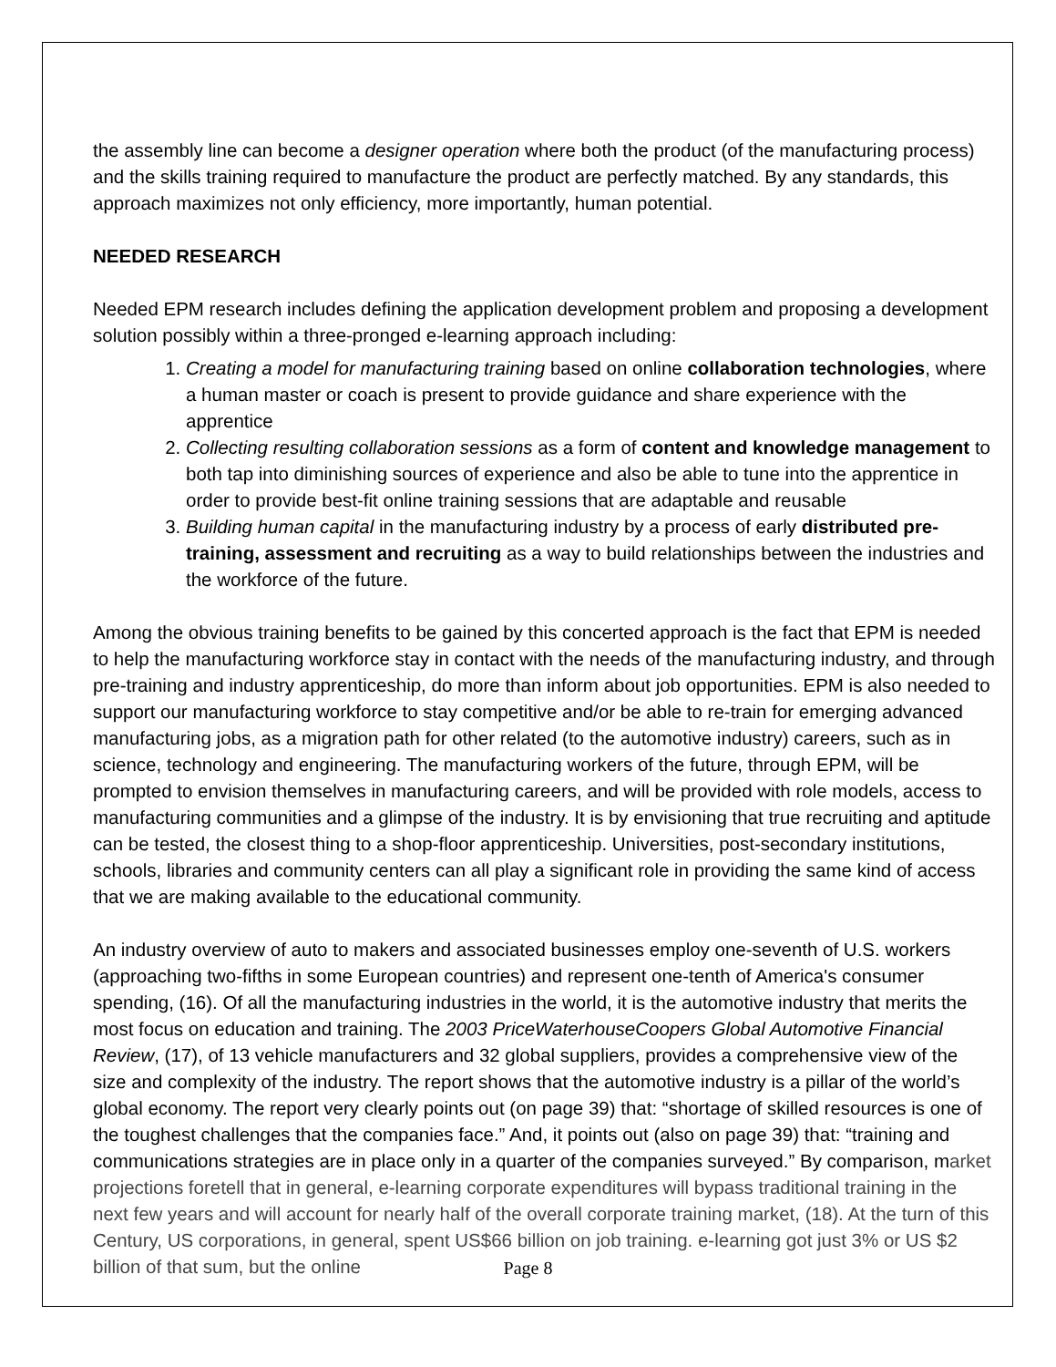the assembly line can become a designer operation where both the product (of the manufacturing process) and the skills training required to manufacture the product are perfectly matched. By any standards, this approach maximizes not only efficiency, more importantly, human potential.
NEEDED RESEARCH
Needed EPM research includes defining the application development problem and proposing a development solution possibly within a three-pronged e-learning approach including:
1. Creating a model for manufacturing training based on online collaboration technologies, where a human master or coach is present to provide guidance and share experience with the apprentice
2. Collecting resulting collaboration sessions as a form of content and knowledge management to both tap into diminishing sources of experience and also be able to tune into the apprentice in order to provide best-fit online training sessions that are adaptable and reusable
3. Building human capital in the manufacturing industry by a process of early distributed pre-training, assessment and recruiting as a way to build relationships between the industries and the workforce of the future.
Among the obvious training benefits to be gained by this concerted approach is the fact that EPM is needed to help the manufacturing workforce stay in contact with the needs of the manufacturing industry, and through pre-training and industry apprenticeship, do more than inform about job opportunities. EPM is also needed to support our manufacturing workforce to stay competitive and/or be able to re-train for emerging advanced manufacturing jobs, as a migration path for other related (to the automotive industry) careers, such as in science, technology and engineering. The manufacturing workers of the future, through EPM, will be prompted to envision themselves in manufacturing careers, and will be provided with role models, access to manufacturing communities and a glimpse of the industry. It is by envisioning that true recruiting and aptitude can be tested, the closest thing to a shop-floor apprenticeship. Universities, post-secondary institutions, schools, libraries and community centers can all play a significant role in providing the same kind of access that we are making available to the educational community.
An industry overview of auto to makers and associated businesses employ one-seventh of U.S. workers (approaching two-fifths in some European countries) and represent one-tenth of America's consumer spending, (16). Of all the manufacturing industries in the world, it is the automotive industry that merits the most focus on education and training. The 2003 PriceWaterhouseCoopers Global Automotive Financial Review, (17), of 13 vehicle manufacturers and 32 global suppliers, provides a comprehensive view of the size and complexity of the industry. The report shows that the automotive industry is a pillar of the world’s global economy. The report very clearly points out (on page 39) that: “shortage of skilled resources is one of the toughest challenges that the companies face.” And, it points out (also on page 39) that: “training and communications strategies are in place only in a quarter of the companies surveyed.” By comparison, market projections foretell that in general, e-learning corporate expenditures will bypass traditional training in the next few years and will account for nearly half of the overall corporate training market, (18). At the turn of this Century, US corporations, in general, spent US$66 billion on job training. e-learning got just 3% or US $2 billion of that sum, but the online
Page 8